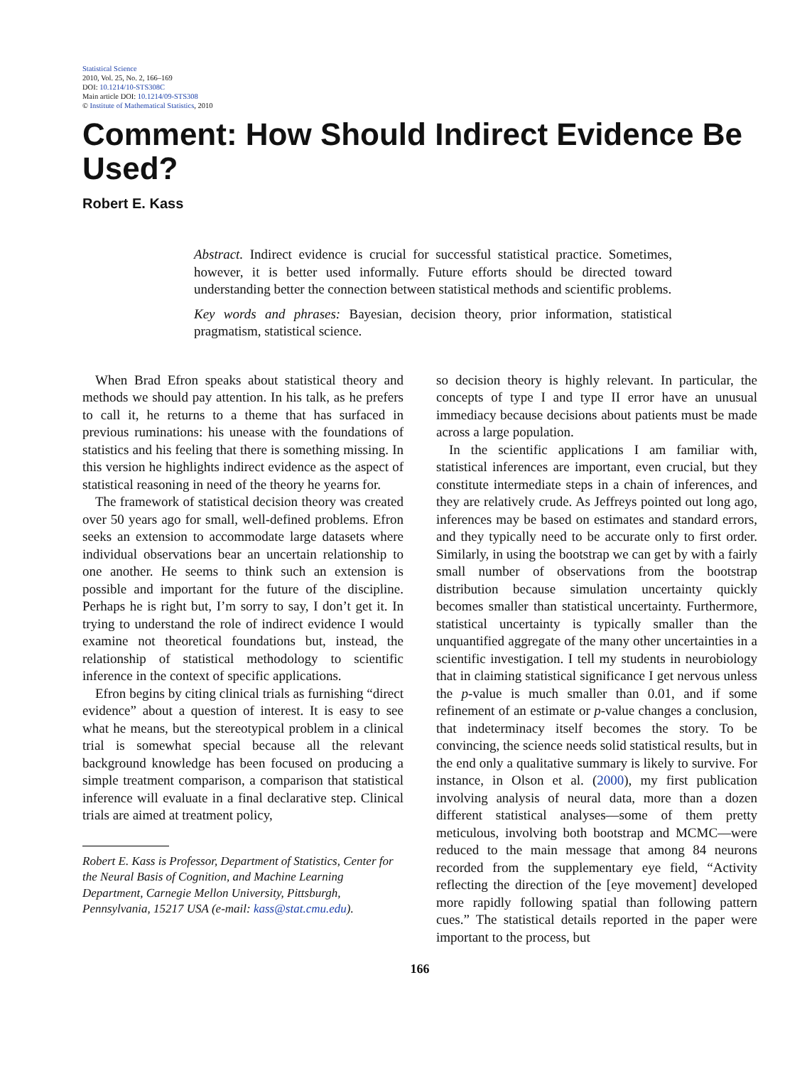Statistical Science
2010, Vol. 25, No. 2, 166–169
DOI: 10.1214/10-STS308C
Main article DOI: 10.1214/09-STS308
© Institute of Mathematical Statistics, 2010
Comment: How Should Indirect Evidence Be Used?
Robert E. Kass
Abstract. Indirect evidence is crucial for successful statistical practice. Sometimes, however, it is better used informally. Future efforts should be directed toward understanding better the connection between statistical methods and scientific problems.
Key words and phrases: Bayesian, decision theory, prior information, statistical pragmatism, statistical science.
When Brad Efron speaks about statistical theory and methods we should pay attention. In his talk, as he prefers to call it, he returns to a theme that has surfaced in previous ruminations: his unease with the foundations of statistics and his feeling that there is something missing. In this version he highlights indirect evidence as the aspect of statistical reasoning in need of the theory he yearns for.
The framework of statistical decision theory was created over 50 years ago for small, well-defined problems. Efron seeks an extension to accommodate large datasets where individual observations bear an uncertain relationship to one another. He seems to think such an extension is possible and important for the future of the discipline. Perhaps he is right but, I’m sorry to say, I don’t get it. In trying to understand the role of indirect evidence I would examine not theoretical foundations but, instead, the relationship of statistical methodology to scientific inference in the context of specific applications.
Efron begins by citing clinical trials as furnishing “direct evidence” about a question of interest. It is easy to see what he means, but the stereotypical problem in a clinical trial is somewhat special because all the relevant background knowledge has been focused on producing a simple treatment comparison, a comparison that statistical inference will evaluate in a final declarative step. Clinical trials are aimed at treatment policy,
Robert E. Kass is Professor, Department of Statistics, Center for the Neural Basis of Cognition, and Machine Learning Department, Carnegie Mellon University, Pittsburgh, Pennsylvania, 15217 USA (e-mail: kass@stat.cmu.edu).
so decision theory is highly relevant. In particular, the concepts of type I and type II error have an unusual immediacy because decisions about patients must be made across a large population.
In the scientific applications I am familiar with, statistical inferences are important, even crucial, but they constitute intermediate steps in a chain of inferences, and they are relatively crude. As Jeffreys pointed out long ago, inferences may be based on estimates and standard errors, and they typically need to be accurate only to first order. Similarly, in using the bootstrap we can get by with a fairly small number of observations from the bootstrap distribution because simulation uncertainty quickly becomes smaller than statistical uncertainty. Furthermore, statistical uncertainty is typically smaller than the unquantified aggregate of the many other uncertainties in a scientific investigation. I tell my students in neurobiology that in claiming statistical significance I get nervous unless the p-value is much smaller than 0.01, and if some refinement of an estimate or p-value changes a conclusion, that indeterminacy itself becomes the story. To be convincing, the science needs solid statistical results, but in the end only a qualitative summary is likely to survive. For instance, in Olson et al. (2000), my first publication involving analysis of neural data, more than a dozen different statistical analyses—some of them pretty meticulous, involving both bootstrap and MCMC—were reduced to the main message that among 84 neurons recorded from the supplementary eye field, “Activity reflecting the direction of the [eye movement] developed more rapidly following spatial than following pattern cues.” The statistical details reported in the paper were important to the process, but
166